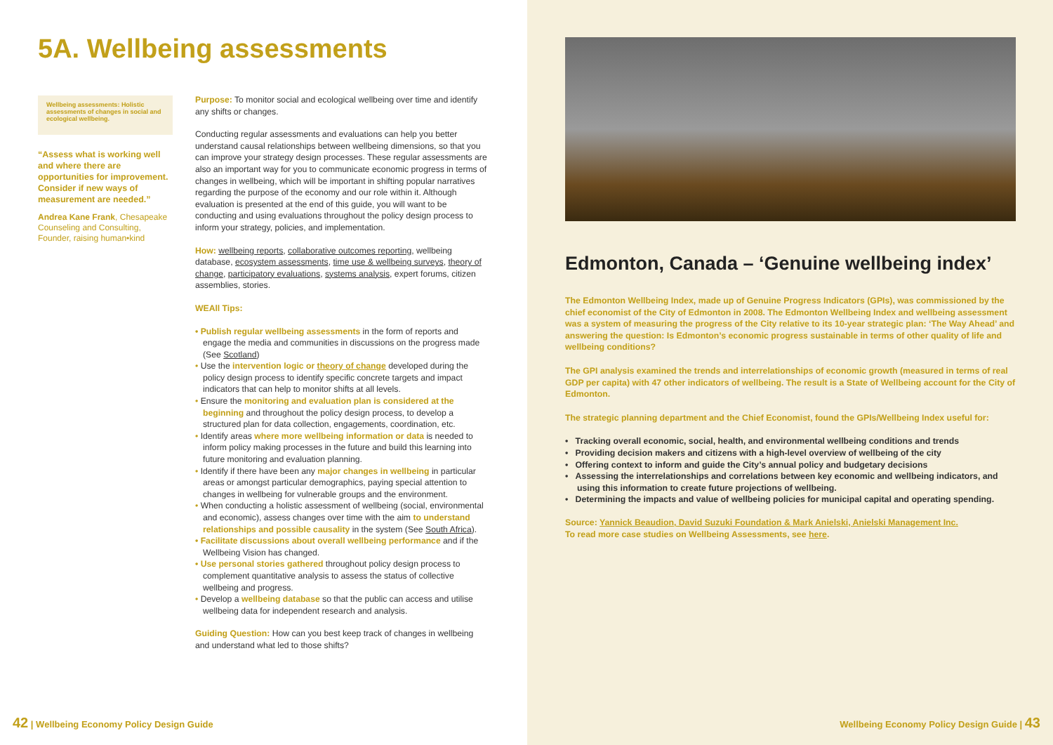5A. Wellbeing assessments
Wellbeing assessments: Holistic assessments of changes in social and ecological wellbeing.
“Assess what is working well and where there are opportunities for improvement. Consider if new ways of measurement are needed.”
Andrea Kane Frank, Chesapeake Counseling and Consulting, Founder, raising human•kind
Purpose: To monitor social and ecological wellbeing over time and identify any shifts or changes.
Conducting regular assessments and evaluations can help you better understand causal relationships between wellbeing dimensions, so that you can improve your strategy design processes. These regular assessments are also an important way for you to communicate economic progress in terms of changes in wellbeing, which will be important in shifting popular narratives regarding the purpose of the economy and our role within it. Although evaluation is presented at the end of this guide, you will want to be conducting and using evaluations throughout the policy design process to inform your strategy, policies, and implementation.
How: wellbeing reports, collaborative outcomes reporting, wellbeing database, ecosystem assessments, time use & wellbeing surveys, theory of change, participatory evaluations, systems analysis, expert forums, citizen assemblies, stories.
WEAll Tips:
• Publish regular wellbeing assessments in the form of reports and engage the media and communities in discussions on the progress made (See Scotland)
• Use the intervention logic or theory of change developed during the policy design process to identify specific concrete targets and impact indicators that can help to monitor shifts at all levels.
• Ensure the monitoring and evaluation plan is considered at the beginning and throughout the policy design process, to develop a structured plan for data collection, engagements, coordination, etc.
• Identify areas where more wellbeing information or data is needed to inform policy making processes in the future and build this learning into future monitoring and evaluation planning.
• Identify if there have been any major changes in wellbeing in particular areas or amongst particular demographics, paying special attention to changes in wellbeing for vulnerable groups and the environment.
• When conducting a holistic assessment of wellbeing (social, environmental and economic), assess changes over time with the aim to understand relationships and possible causality in the system (See South Africa).
• Facilitate discussions about overall wellbeing performance and if the Wellbeing Vision has changed.
• Use personal stories gathered throughout policy design process to complement quantitative analysis to assess the status of collective wellbeing and progress.
• Develop a wellbeing database so that the public can access and utilise wellbeing data for independent research and analysis.
Guiding Question: How can you best keep track of changes in wellbeing and understand what led to those shifts?
42 | Wellbeing Economy Policy Design Guide
Edmonton, Canada – ‘Genuine wellbeing index’
The Edmonton Wellbeing Index, made up of Genuine Progress Indicators (GPIs), was commissioned by the chief economist of the City of Edmonton in 2008. The Edmonton Wellbeing Index and wellbeing assessment was a system of measuring the progress of the City relative to its 10-year strategic plan: ‘The Way Ahead’ and answering the question: Is Edmonton’s economic progress sustainable in terms of other quality of life and wellbeing conditions?
The GPI analysis examined the trends and interrelationships of economic growth (measured in terms of real GDP per capita) with 47 other indicators of wellbeing. The result is a State of Wellbeing account for the City of Edmonton.
The strategic planning department and the Chief Economist, found the GPIs/Wellbeing Index useful for:
• Tracking overall economic, social, health, and environmental wellbeing conditions and trends
• Providing decision makers and citizens with a high-level overview of wellbeing of the city
• Offering context to inform and guide the City’s annual policy and budgetary decisions
• Assessing the interrelationships and correlations between key economic and wellbeing indicators, and using this information to create future projections of wellbeing.
• Determining the impacts and value of wellbeing policies for municipal capital and operating spending.
Source: Yannick Beaudion, David Suzuki Foundation & Mark Anielski, Anielski Management Inc.
To read more case studies on Wellbeing Assessments, see here.
Wellbeing Economy Policy Design Guide | 43